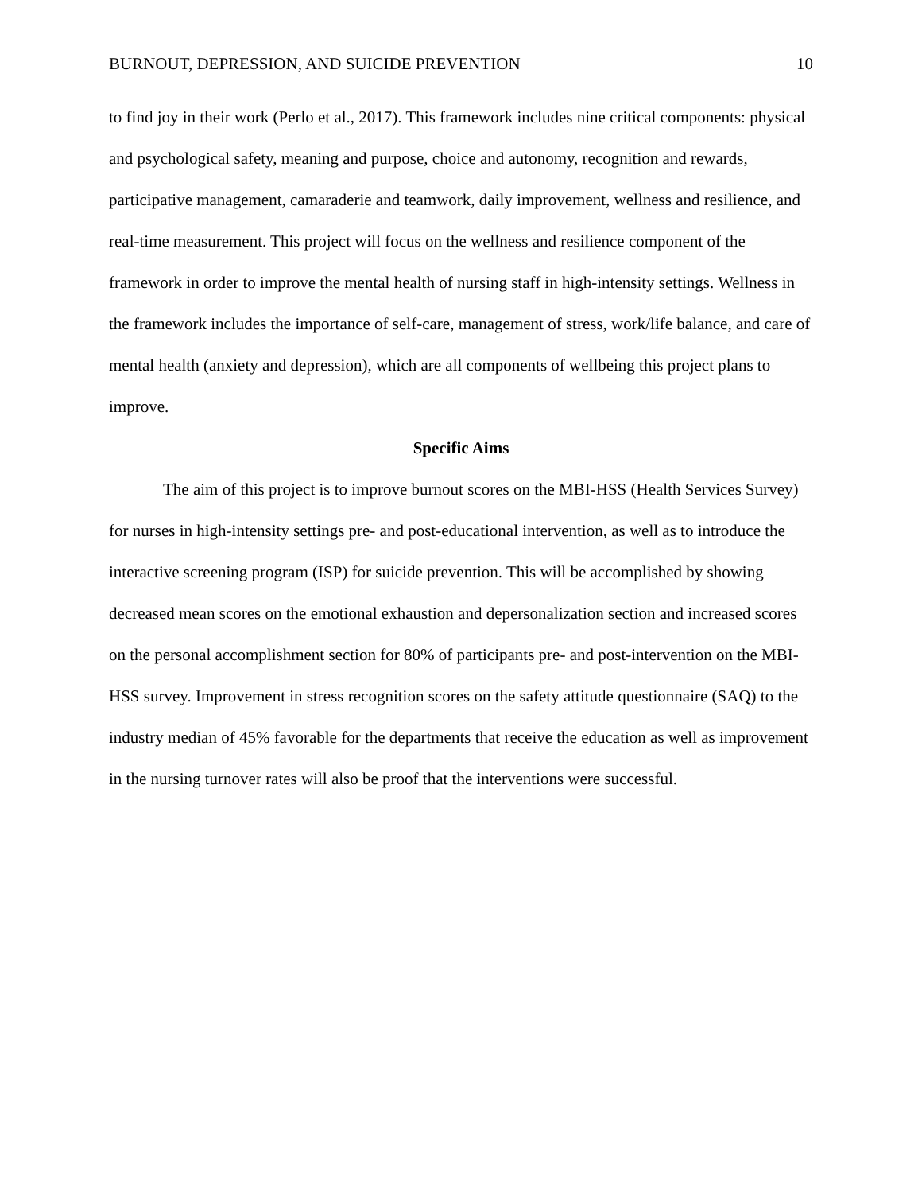BURNOUT, DEPRESSION, AND SUICIDE PREVENTION 10
to find joy in their work (Perlo et al., 2017). This framework includes nine critical components: physical and psychological safety, meaning and purpose, choice and autonomy, recognition and rewards, participative management, camaraderie and teamwork, daily improvement, wellness and resilience, and real-time measurement. This project will focus on the wellness and resilience component of the framework in order to improve the mental health of nursing staff in high-intensity settings. Wellness in the framework includes the importance of self-care, management of stress, work/life balance, and care of mental health (anxiety and depression), which are all components of wellbeing this project plans to improve.
Specific Aims
The aim of this project is to improve burnout scores on the MBI-HSS (Health Services Survey) for nurses in high-intensity settings pre- and post-educational intervention, as well as to introduce the interactive screening program (ISP) for suicide prevention. This will be accomplished by showing decreased mean scores on the emotional exhaustion and depersonalization section and increased scores on the personal accomplishment section for 80% of participants pre- and post-intervention on the MBI-HSS survey. Improvement in stress recognition scores on the safety attitude questionnaire (SAQ) to the industry median of 45% favorable for the departments that receive the education as well as improvement in the nursing turnover rates will also be proof that the interventions were successful.